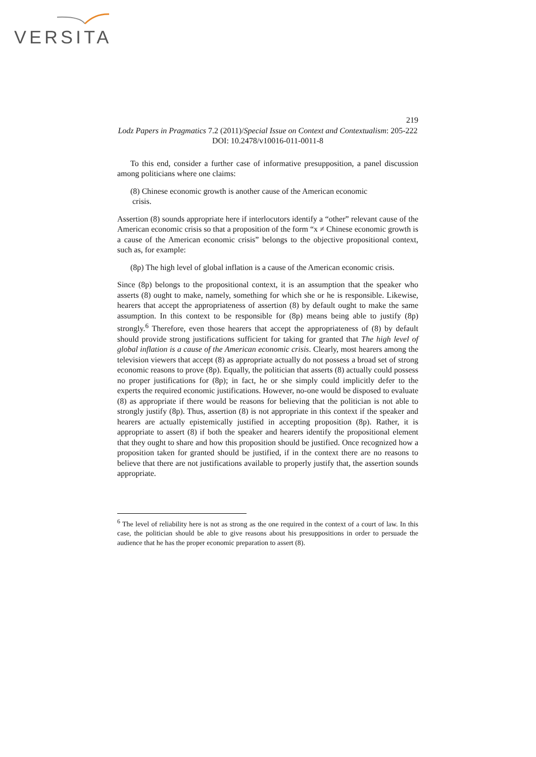VERSITA
219
Lodz Papers in Pragmatics 7.2 (2011)/Special Issue on Context and Contextualism: 205-222
DOI: 10.2478/v10016-011-0011-8
To this end, consider a further case of informative presupposition, a panel discussion among politicians where one claims:
(8) Chinese economic growth is another cause of the American economic
crisis.
Assertion (8) sounds appropriate here if interlocutors identify a “other” relevant cause of the American economic crisis so that a proposition of the form “x ≠ Chinese economic growth is a cause of the American economic crisis” belongs to the objective propositional context, such as, for example:
(8p) The high level of global inflation is a cause of the American economic crisis.
Since (8p) belongs to the propositional context, it is an assumption that the speaker who asserts (8) ought to make, namely, something for which she or he is responsible. Likewise, hearers that accept the appropriateness of assertion (8) by default ought to make the same assumption. In this context to be responsible for (8p) means being able to justify (8p) strongly.<sup>6</sup> Therefore, even those hearers that accept the appropriateness of (8) by default should provide strong justifications sufficient for taking for granted that The high level of global inflation is a cause of the American economic crisis. Clearly, most hearers among the television viewers that accept (8) as appropriate actually do not possess a broad set of strong economic reasons to prove (8p). Equally, the politician that asserts (8) actually could possess no proper justifications for (8p); in fact, he or she simply could implicitly defer to the experts the required economic justifications. However, no-one would be disposed to evaluate (8) as appropriate if there would be reasons for believing that the politician is not able to strongly justify (8p). Thus, assertion (8) is not appropriate in this context if the speaker and hearers are actually epistemically justified in accepting proposition (8p). Rather, it is appropriate to assert (8) if both the speaker and hearers identify the propositional element that they ought to share and how this proposition should be justified. Once recognized how a proposition taken for granted should be justified, if in the context there are no reasons to believe that there are not justifications available to properly justify that, the assertion sounds appropriate.
<sup>6</sup> The level of reliability here is not as strong as the one required in the context of a court of law. In this case, the politician should be able to give reasons about his presuppositions in order to persuade the audience that he has the proper economic preparation to assert (8).